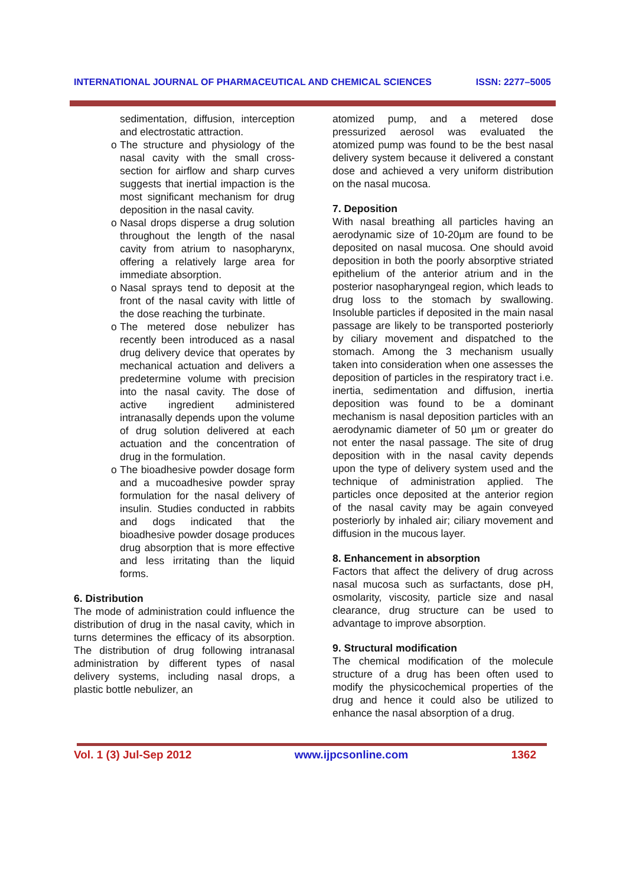INTERNATIONAL JOURNAL OF PHARMACEUTICAL AND CHEMICAL SCIENCES ISSN: 2277–5005
sedimentation, diffusion, interception and electrostatic attraction.
o The structure and physiology of the nasal cavity with the small cross-section for airflow and sharp curves suggests that inertial impaction is the most significant mechanism for drug deposition in the nasal cavity.
o Nasal drops disperse a drug solution throughout the length of the nasal cavity from atrium to nasopharynx, offering a relatively large area for immediate absorption.
o Nasal sprays tend to deposit at the front of the nasal cavity with little of the dose reaching the turbinate.
o The metered dose nebulizer has recently been introduced as a nasal drug delivery device that operates by mechanical actuation and delivers a predetermine volume with precision into the nasal cavity. The dose of active ingredient administered intranasally depends upon the volume of drug solution delivered at each actuation and the concentration of drug in the formulation.
o The bioadhesive powder dosage form and a mucoadhesive powder spray formulation for the nasal delivery of insulin. Studies conducted in rabbits and dogs indicated that the bioadhesive powder dosage produces drug absorption that is more effective and less irritating than the liquid forms.
6. Distribution
The mode of administration could influence the distribution of drug in the nasal cavity, which in turns determines the efficacy of its absorption. The distribution of drug following intranasal administration by different types of nasal delivery systems, including nasal drops, a plastic bottle nebulizer, an
atomized pump, and a metered dose pressurized aerosol was evaluated the atomized pump was found to be the best nasal delivery system because it delivered a constant dose and achieved a very uniform distribution on the nasal mucosa.
7. Deposition
With nasal breathing all particles having an aerodynamic size of 10-20µm are found to be deposited on nasal mucosa. One should avoid deposition in both the poorly absorptive striated epithelium of the anterior atrium and in the posterior nasopharyngeal region, which leads to drug loss to the stomach by swallowing. Insoluble particles if deposited in the main nasal passage are likely to be transported posteriorly by ciliary movement and dispatched to the stomach. Among the 3 mechanism usually taken into consideration when one assesses the deposition of particles in the respiratory tract i.e. inertia, sedimentation and diffusion, inertia deposition was found to be a dominant mechanism is nasal deposition particles with an aerodynamic diameter of 50 µm or greater do not enter the nasal passage. The site of drug deposition with in the nasal cavity depends upon the type of delivery system used and the technique of administration applied. The particles once deposited at the anterior region of the nasal cavity may be again conveyed posteriorly by inhaled air; ciliary movement and diffusion in the mucous layer.
8. Enhancement in absorption
Factors that affect the delivery of drug across nasal mucosa such as surfactants, dose pH, osmolarity, viscosity, particle size and nasal clearance, drug structure can be used to advantage to improve absorption.
9. Structural modification
The chemical modification of the molecule structure of a drug has been often used to modify the physicochemical properties of the drug and hence it could also be utilized to enhance the nasal absorption of a drug.
Vol. 1 (3) Jul-Sep 2012 www.ijpcsonline.com 1362